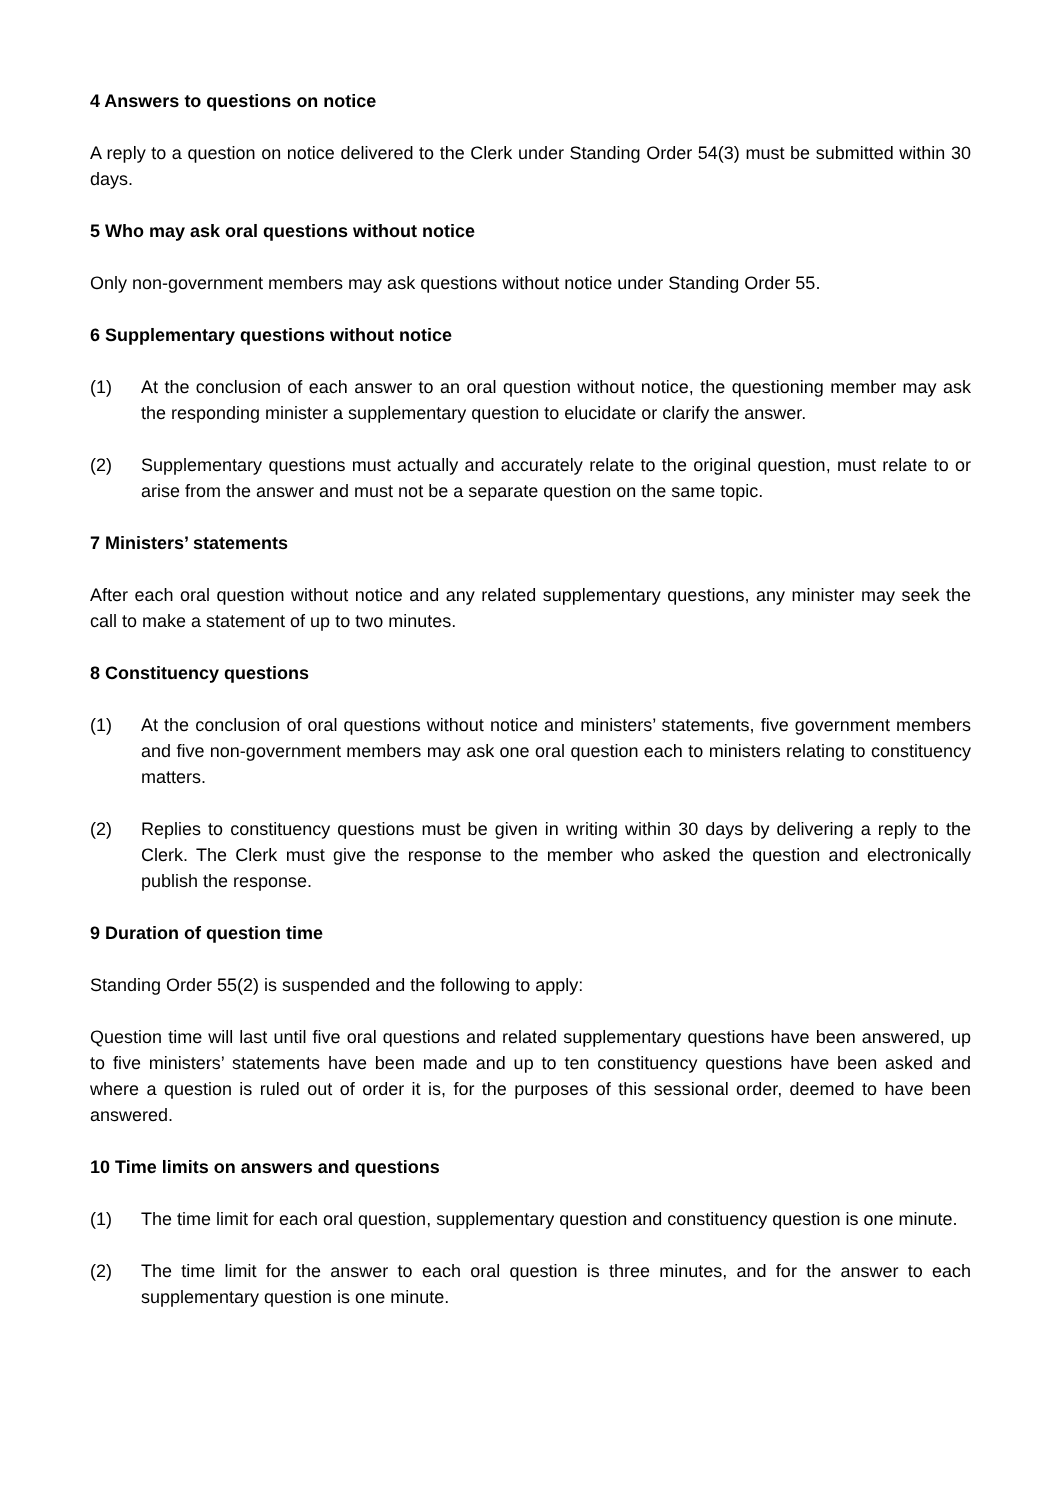4 Answers to questions on notice
A reply to a question on notice delivered to the Clerk under Standing Order 54(3) must be submitted within 30 days.
5 Who may ask oral questions without notice
Only non-government members may ask questions without notice under Standing Order 55.
6 Supplementary questions without notice
(1) At the conclusion of each answer to an oral question without notice, the questioning member may ask the responding minister a supplementary question to elucidate or clarify the answer.
(2) Supplementary questions must actually and accurately relate to the original question, must relate to or arise from the answer and must not be a separate question on the same topic.
7 Ministers’ statements
After each oral question without notice and any related supplementary questions, any minister may seek the call to make a statement of up to two minutes.
8 Constituency questions
(1) At the conclusion of oral questions without notice and ministers’ statements, five government members and five non-government members may ask one oral question each to ministers relating to constituency matters.
(2) Replies to constituency questions must be given in writing within 30 days by delivering a reply to the Clerk. The Clerk must give the response to the member who asked the question and electronically publish the response.
9 Duration of question time
Standing Order 55(2) is suspended and the following to apply:
Question time will last until five oral questions and related supplementary questions have been answered, up to five ministers’ statements have been made and up to ten constituency questions have been asked and where a question is ruled out of order it is, for the purposes of this sessional order, deemed to have been answered.
10 Time limits on answers and questions
(1) The time limit for each oral question, supplementary question and constituency question is one minute.
(2) The time limit for the answer to each oral question is three minutes, and for the answer to each supplementary question is one minute.